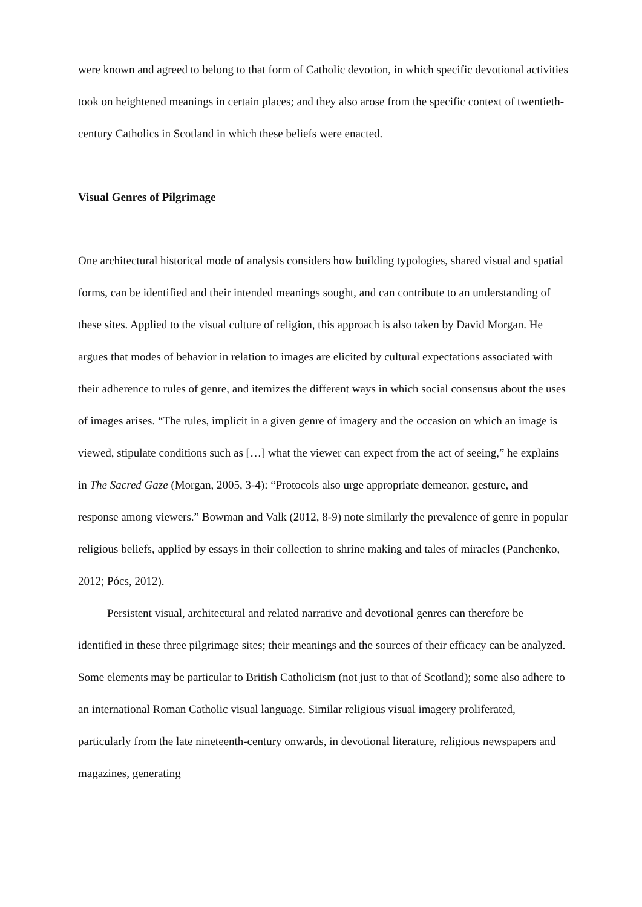were known and agreed to belong to that form of Catholic devotion, in which specific devotional activities took on heightened meanings in certain places; and they also arose from the specific context of twentieth-century Catholics in Scotland in which these beliefs were enacted.
Visual Genres of Pilgrimage
One architectural historical mode of analysis considers how building typologies, shared visual and spatial forms, can be identified and their intended meanings sought, and can contribute to an understanding of these sites. Applied to the visual culture of religion, this approach is also taken by David Morgan. He argues that modes of behavior in relation to images are elicited by cultural expectations associated with their adherence to rules of genre, and itemizes the different ways in which social consensus about the uses of images arises. “The rules, implicit in a given genre of imagery and the occasion on which an image is viewed, stipulate conditions such as […] what the viewer can expect from the act of seeing,” he explains in The Sacred Gaze (Morgan, 2005, 3-4): “Protocols also urge appropriate demeanor, gesture, and response among viewers.” Bowman and Valk (2012, 8-9) note similarly the prevalence of genre in popular religious beliefs, applied by essays in their collection to shrine making and tales of miracles (Panchenko, 2012; Pócs, 2012).
Persistent visual, architectural and related narrative and devotional genres can therefore be identified in these three pilgrimage sites; their meanings and the sources of their efficacy can be analyzed. Some elements may be particular to British Catholicism (not just to that of Scotland); some also adhere to an international Roman Catholic visual language. Similar religious visual imagery proliferated, particularly from the late nineteenth-century onwards, in devotional literature, religious newspapers and magazines, generating